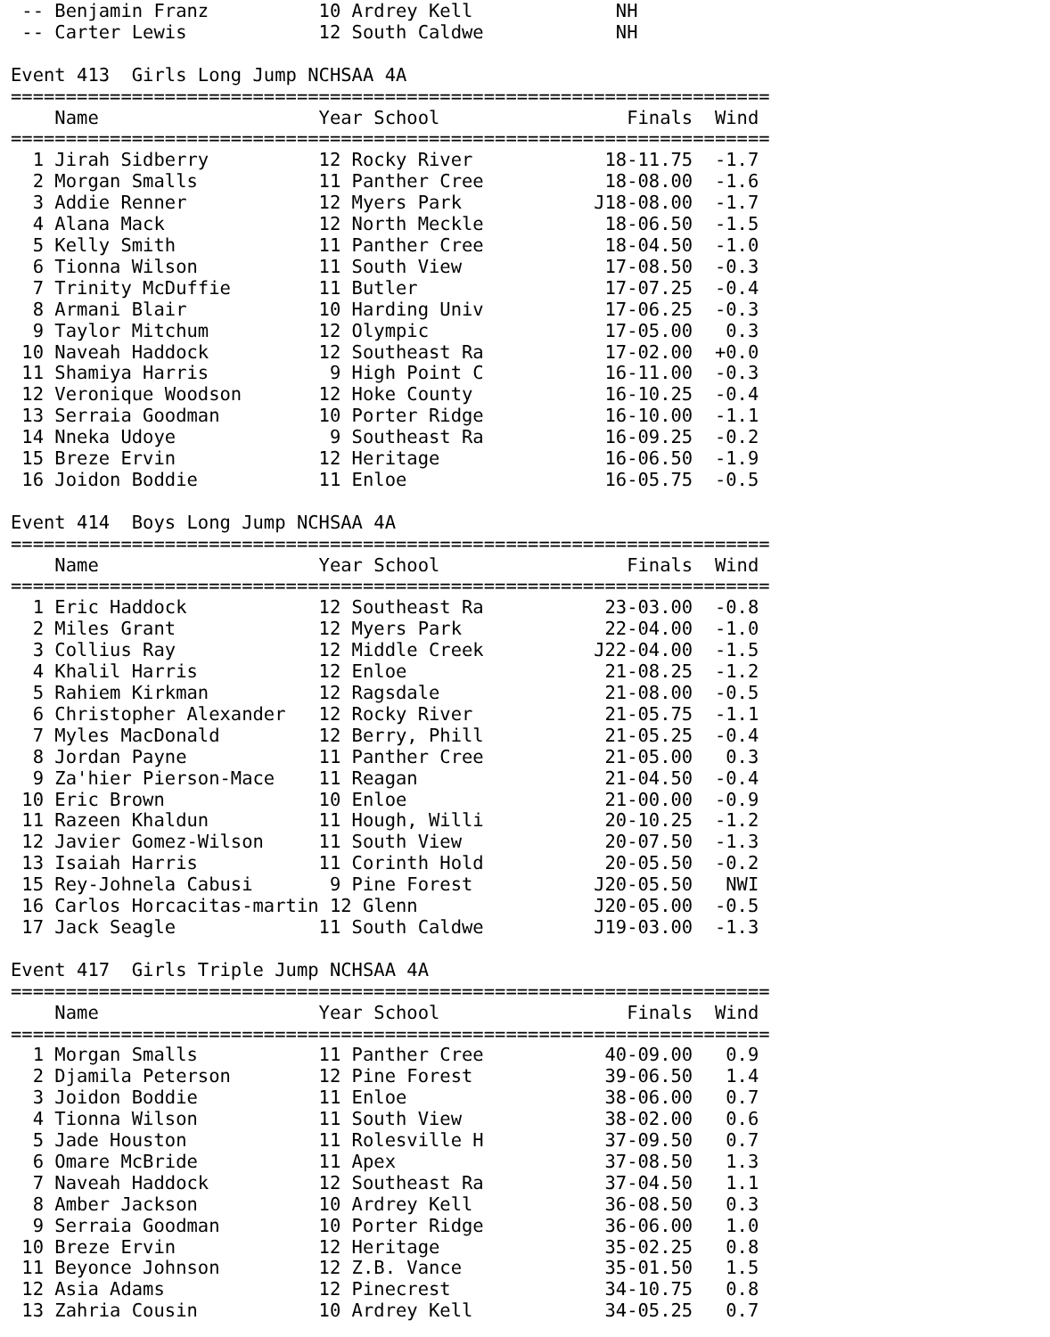-- Benjamin Franz          10 Ardrey Kell             NH
 -- Carter Lewis            12 South Caldwe            NH

Event 413  Girls Long Jump NCHSAA 4A
=====================================================================
    Name                    Year School                 Finals  Wind
=====================================================================
  1 Jirah Sidberry          12 Rocky River            18-11.75  -1.7
  2 Morgan Smalls           11 Panther Cree           18-08.00  -1.6
  3 Addie Renner            12 Myers Park            J18-08.00  -1.7
  4 Alana Mack              12 North Meckle           18-06.50  -1.5
  5 Kelly Smith             11 Panther Cree           18-04.50  -1.0
  6 Tionna Wilson           11 South View             17-08.50  -0.3
  7 Trinity McDuffie        11 Butler                 17-07.25  -0.4
  8 Armani Blair            10 Harding Univ           17-06.25  -0.3
  9 Taylor Mitchum          12 Olympic                17-05.00   0.3
 10 Naveah Haddock          12 Southeast Ra           17-02.00  +0.0
 11 Shamiya Harris           9 High Point C           16-11.00  -0.3
 12 Veronique Woodson       12 Hoke County            16-10.25  -0.4
 13 Serraia Goodman         10 Porter Ridge           16-10.00  -1.1
 14 Nneka Udoye              9 Southeast Ra           16-09.25  -0.2
 15 Breze Ervin             12 Heritage               16-06.50  -1.9
 16 Joidon Boddie           11 Enloe                  16-05.75  -0.5

Event 414  Boys Long Jump NCHSAA 4A
=====================================================================
    Name                    Year School                 Finals  Wind
=====================================================================
  1 Eric Haddock            12 Southeast Ra           23-03.00  -0.8
  2 Miles Grant             12 Myers Park             22-04.00  -1.0
  3 Collius Ray             12 Middle Creek          J22-04.00  -1.5
  4 Khalil Harris           12 Enloe                  21-08.25  -1.2
  5 Rahiem Kirkman          12 Ragsdale               21-08.00  -0.5
  6 Christopher Alexander   12 Rocky River            21-05.75  -1.1
  7 Myles MacDonald         12 Berry, Phill           21-05.25  -0.4
  8 Jordan Payne            11 Panther Cree           21-05.00   0.3
  9 Za'hier Pierson-Mace    11 Reagan                 21-04.50  -0.4
 10 Eric Brown              10 Enloe                  21-00.00  -0.9
 11 Razeen Khaldun          11 Hough, Willi           20-10.25  -1.2
 12 Javier Gomez-Wilson     11 South View             20-07.50  -1.3
 13 Isaiah Harris           11 Corinth Hold           20-05.50  -0.2
 15 Rey-Johnela Cabusi       9 Pine Forest           J20-05.50   NWI
 16 Carlos Horcacitas-martin 12 Glenn                J20-05.00  -0.5
 17 Jack Seagle             11 South Caldwe          J19-03.00  -1.3

Event 417  Girls Triple Jump NCHSAA 4A
=====================================================================
    Name                    Year School                 Finals  Wind
=====================================================================
  1 Morgan Smalls           11 Panther Cree           40-09.00   0.9
  2 Djamila Peterson        12 Pine Forest            39-06.50   1.4
  3 Joidon Boddie           11 Enloe                  38-06.00   0.7
  4 Tionna Wilson           11 South View             38-02.00   0.6
  5 Jade Houston            11 Rolesville H           37-09.50   0.7
  6 Omare McBride           11 Apex                   37-08.50   1.3
  7 Naveah Haddock          12 Southeast Ra           37-04.50   1.1
  8 Amber Jackson           10 Ardrey Kell            36-08.50   0.3
  9 Serraia Goodman         10 Porter Ridge           36-06.00   1.0
 10 Breze Ervin             12 Heritage               35-02.25   0.8
 11 Beyonce Johnson         12 Z.B. Vance             35-01.50   1.5
 12 Asia Adams              12 Pinecrest              34-10.75   0.8
 13 Zahria Cousin           10 Ardrey Kell            34-05.25   0.7